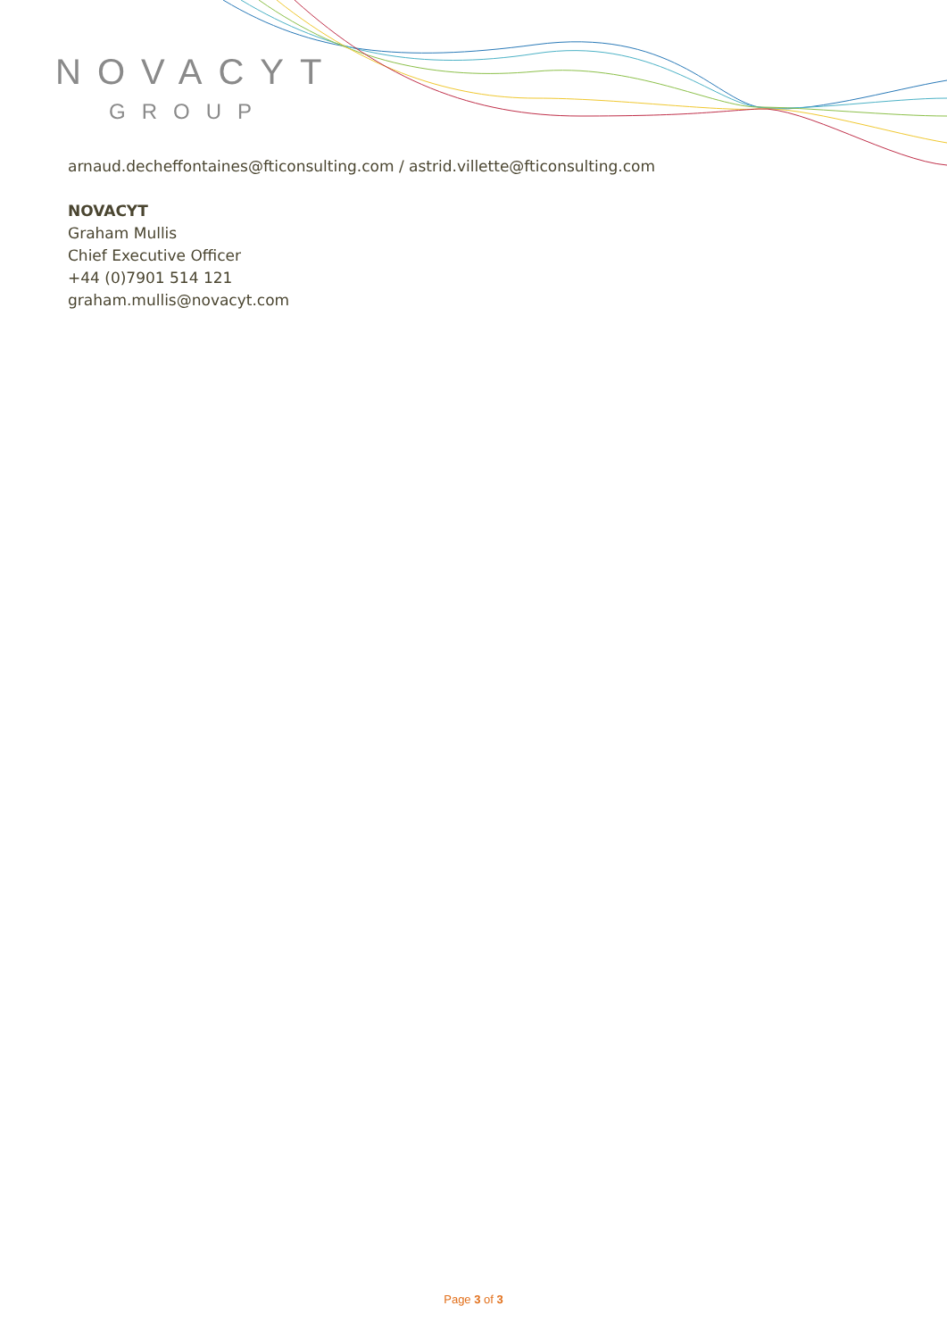NOVACYT
GROUP
arnaud.decheffontaines@fticonsulting.com / astrid.villette@fticonsulting.com
NOVACYT
Graham Mullis
Chief Executive Officer
+44 (0)7901 514 121
graham.mullis@novacyt.com
Page 3 of 3